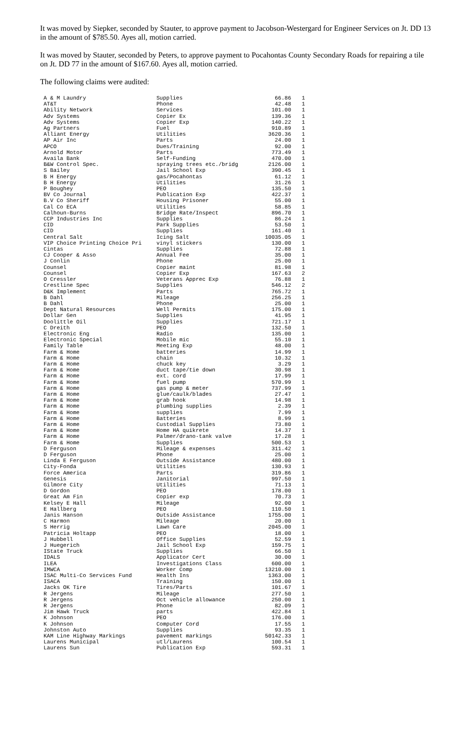It was moved by Siepker, seconded by Stauter, to approve payment to Jacobson-Westergard for Engineer Services on Jt. DD 13 in the amount of $785.50. Ayes all, motion carried.
It was moved by Stauter, seconded by Peters, to approve payment to Pocahontas County Secondary Roads for repairing a tile on Jt. DD 77 in the amount of $167.60. Ayes all, motion carried.
The following claims were audited:
| A & M Laundry | Supplies | 66.86 | 1 |
| AT&T | Phone | 42.48 | 1 |
| Ability Network | Services | 101.00 | 1 |
| Adv Systems | Copier Ex | 139.36 | 1 |
| Adv Systems | Copier Exp | 140.22 | 1 |
| Ag Partners | Fuel | 910.89 | 1 |
| Alliant Energy | Utilities | 3620.36 | 1 |
| AP Air Inc | Parts | 24.00 | 1 |
| APCO | Dues/Training | 92.00 | 1 |
| Arnold Motor | Parts | 773.49 | 1 |
| Availa Bank | Self-Funding | 470.00 | 1 |
| B&W Control Spec. | spraying trees etc./bridg | 2126.00 | 1 |
| S Bailey | Jail School Exp | 390.45 | 1 |
| B H Energy | gas/Pocahontas | 61.12 | 1 |
| B H Energy | Utilities | 31.26 | 1 |
| P Boughey | PEO | 135.50 | 1 |
| BV Co Journal | Publication Exp | 422.37 | 1 |
| B.V Co Sheriff | Housing Prisoner | 55.00 | 1 |
| Cal Co ECA | Utilities | 58.85 | 1 |
| Calhoun-Burns | Bridge Rate/Inspect | 896.70 | 1 |
| CCP Industries Inc | Supplies | 86.24 | 1 |
| CID | Park Supplies | 53.50 | 1 |
| CID | Supplies | 161.40 | 1 |
| Central Salt | Icing Salt | 10035.05 | 1 |
| VIP Choice Printing Choice Pri | vinyl stickers | 130.00 | 1 |
| Cintas | Supplies | 72.88 | 1 |
| CJ Cooper & Asso | Annual Fee | 35.00 | 1 |
| J Conlin | Phone | 25.00 | 1 |
| Counsel | Copier maint | 81.98 | 1 |
| Counsel | Copier Exp | 167.63 | 2 |
| O Cressler | Veterans Apprec Exp | 76.88 | 1 |
| Crestline Spec | Supplies | 546.12 | 2 |
| D&K Implement | Parts | 765.72 | 1 |
| B Dahl | Mileage | 256.25 | 1 |
| B Dahl | Phone | 25.00 | 1 |
| Dept Natural Resources | Well Permits | 175.00 | 1 |
| Dollar Gen | Supplies | 41.95 | 1 |
| Doolittle Oil | Supplies | 721.17 | 1 |
| C Dreith | PEO | 132.50 | 1 |
| Electronic Eng | Radio | 135.00 | 1 |
| Electronic Special | Mobile mic | 55.10 | 1 |
| Family Table | Meeting Exp | 48.00 | 1 |
| Farm & Home | batteries | 14.99 | 1 |
| Farm & Home | chain | 10.32 | 1 |
| Farm & Home | chuck key | 3.29 | 1 |
| Farm & Home | duct tape/tie down | 30.98 | 1 |
| Farm & Home | ext. cord | 17.99 | 1 |
| Farm & Home | fuel pump | 570.99 | 1 |
| Farm & Home | gas pump & meter | 737.99 | 1 |
| Farm & Home | glue/caulk/blades | 27.47 | 1 |
| Farm & Home | grab hook | 14.98 | 1 |
| Farm & Home | plumbing supplies | 2.39 | 1 |
| Farm & Home | supplies | 7.99 | 1 |
| Farm & Home | Batteries | 8.99 | 1 |
| Farm & Home | Custodial Supplies | 73.80 | 1 |
| Farm & Home | Home HA quikrete | 14.37 | 1 |
| Farm & Home | Palmer/drano-tank valve | 17.28 | 1 |
| Farm & Home | Supplies | 500.53 | 1 |
| D Ferguson | Mileage & expenses | 311.42 | 1 |
| D Ferguson | Phone | 25.00 | 1 |
| Linda E Ferguson | Outside Assistance | 480.00 | 1 |
| City-Fonda | Utilities | 130.93 | 1 |
| Force America | Parts | 319.86 | 1 |
| Genesis | Janitorial | 997.50 | 1 |
| Gilmore City | Utilities | 71.13 | 1 |
| D Gordon | PEO | 178.00 | 1 |
| Great Am Fin | Copier exp | 70.73 | 1 |
| Kelsey E Hall | Mileage | 92.00 | 1 |
| E Hallberg | PEO | 110.50 | 1 |
| Janis Hanson | Outside Assistance | 1755.00 | 1 |
| C Harmon | Mileage | 20.00 | 1 |
| S Herrig | Lawn Care | 2045.00 | 1 |
| Patricia Holtapp | PEO | 18.00 | 1 |
| J Hubbell | Office Supplies | 52.59 | 1 |
| J Huegerich | Jail School Exp | 159.75 | 1 |
| IState Truck | Supplies | 66.50 | 1 |
| IDALS | Applicator Cert | 30.00 | 1 |
| ILEA | Investigations Class | 600.00 | 1 |
| IMWCA | Worker Comp | 13210.00 | 1 |
| ISAC Multi-Co Services Fund | Health Ins | 1363.00 | 1 |
| ISACA | Training | 150.00 | 1 |
| Jacks OK Tire | Tires/Parts | 101.67 | 1 |
| R Jergens | Mileage | 277.50 | 1 |
| R Jergens | Oct vehicle allowance | 250.00 | 1 |
| R Jergens | Phone | 82.09 | 1 |
| Jim Hawk Truck | parts | 422.84 | 1 |
| K Johnson | PEO | 176.00 | 1 |
| K Johnson | Computer Cord | 17.55 | 1 |
| Johnston Auto | Supplies | 93.35 | 1 |
| KAM Line Highway Markings | pavement markings | 50142.33 | 1 |
| Laurens Municipal | utl/Laurens | 100.54 | 1 |
| Laurens Sun | Publication Exp | 593.31 | 1 |